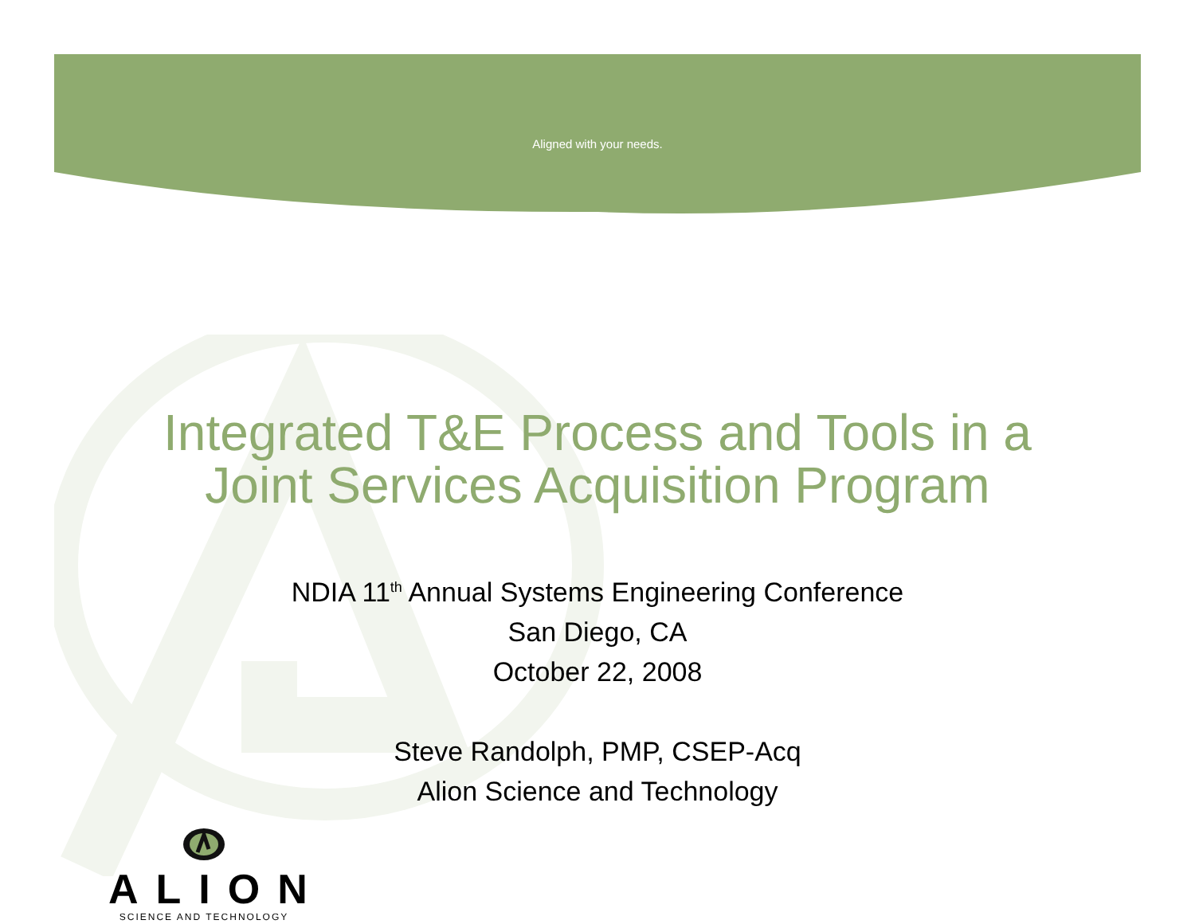Aligned with your needs.
Integrated T&E Process and Tools in a
Joint Services Acquisition Program
NDIA 11<sup>th</sup> Annual Systems Engineering Conference
San Diego, CA
October 22, 2008
Steve Randolph, PMP, CSEP-Acq
Alion Science and Technology
ALION
SCIENCE AND TECHNOLOGY